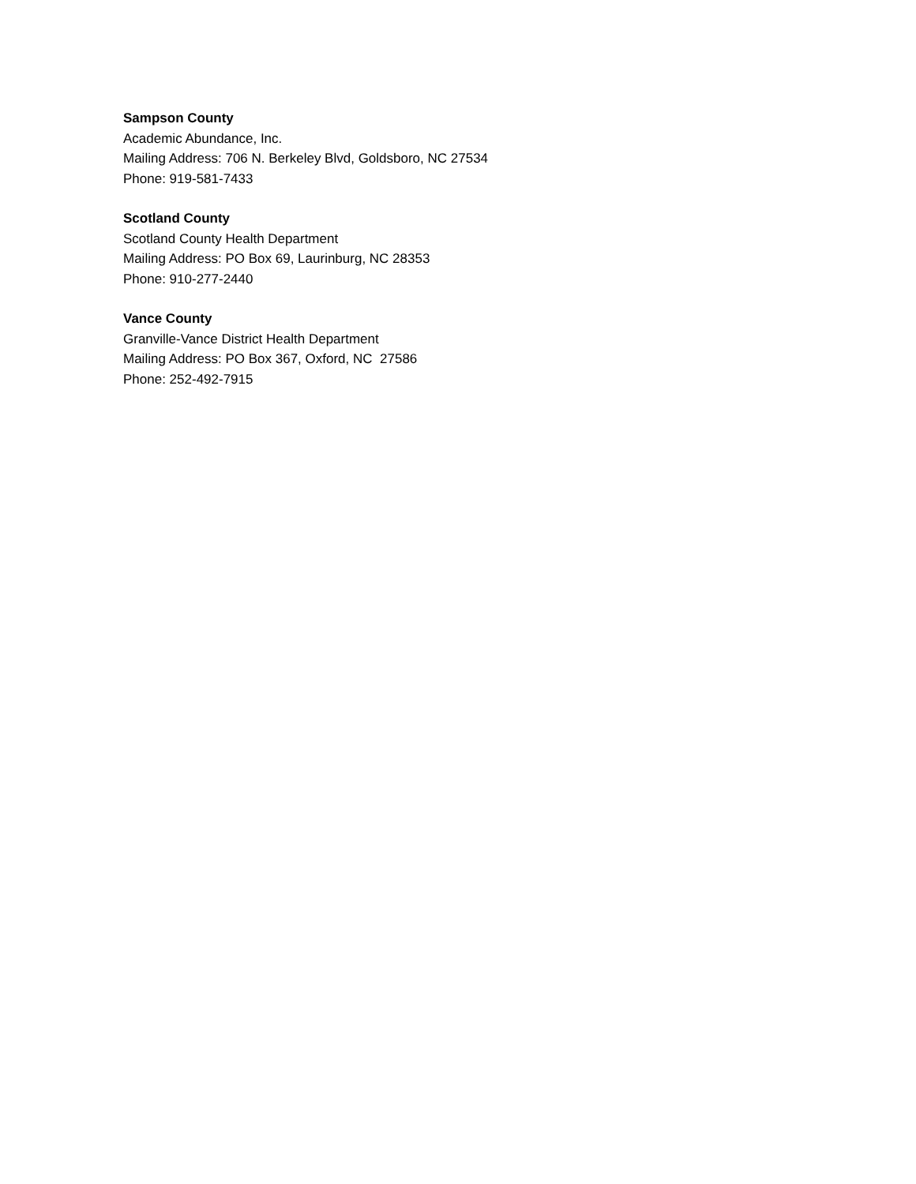Sampson County
Academic Abundance, Inc.
Mailing Address: 706 N. Berkeley Blvd, Goldsboro, NC 27534
Phone: 919-581-7433
Scotland County
Scotland County Health Department
Mailing Address: PO Box 69, Laurinburg, NC 28353
Phone: 910-277-2440
Vance County
Granville-Vance District Health Department
Mailing Address: PO Box 367, Oxford, NC 27586
Phone: 252-492-7915